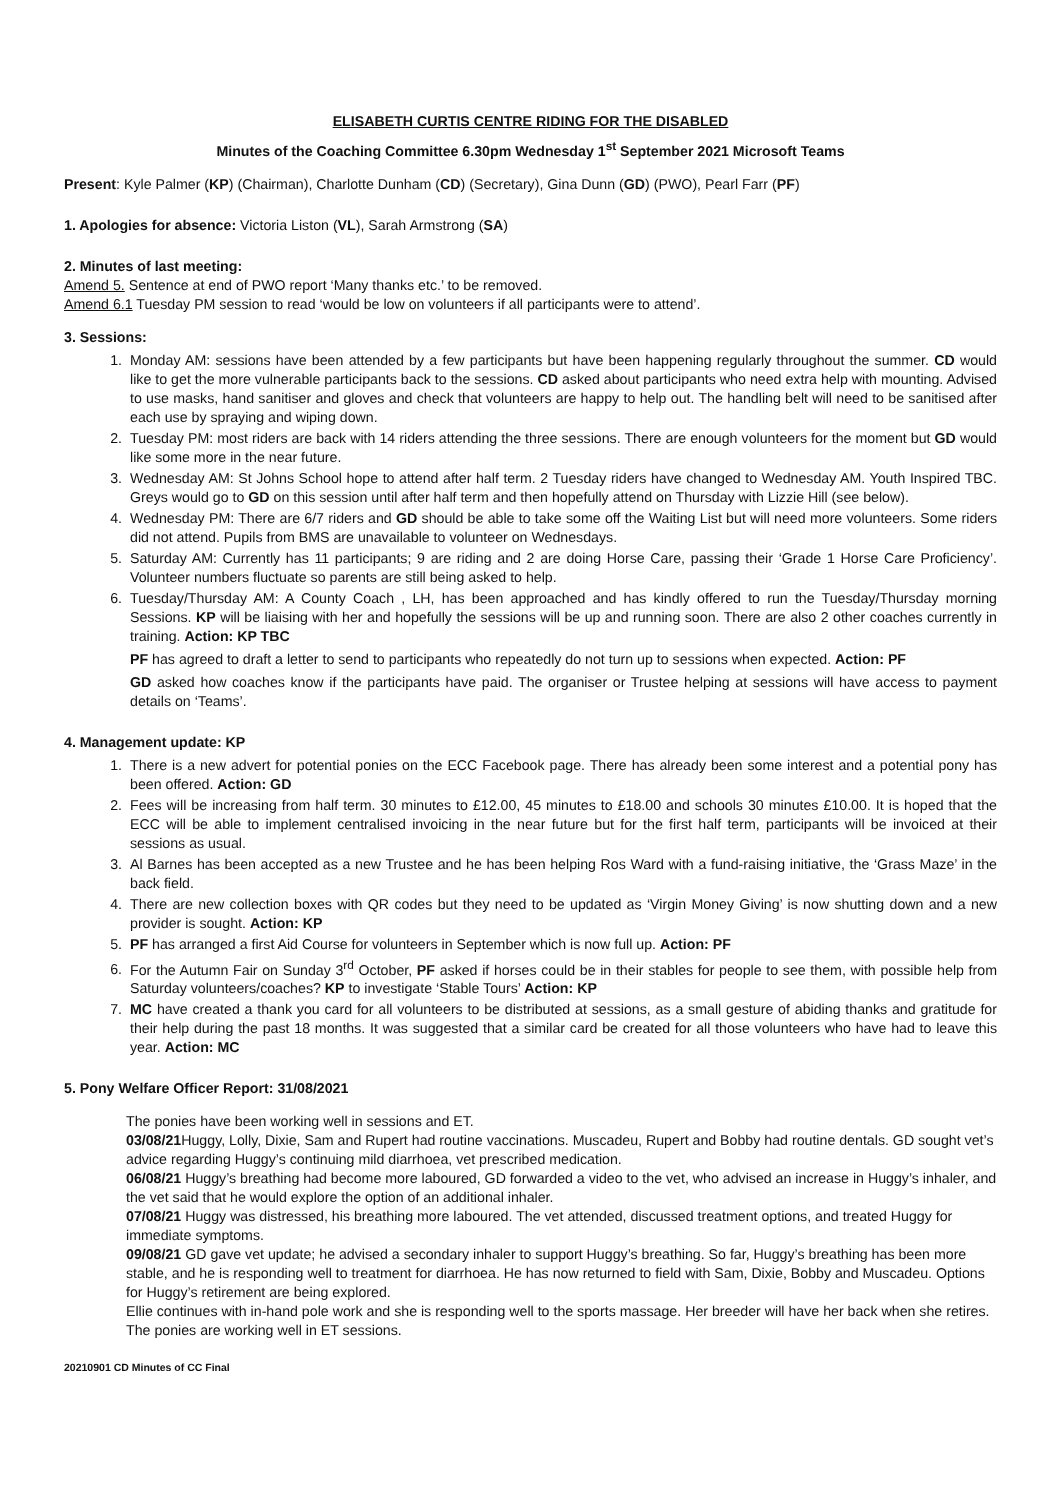ELISABETH CURTIS CENTRE RIDING FOR THE DISABLED
Minutes of the Coaching Committee 6.30pm Wednesday 1<sup>st</sup> September 2021 Microsoft Teams
Present: Kyle Palmer (KP) (Chairman), Charlotte Dunham (CD) (Secretary), Gina Dunn (GD) (PWO), Pearl Farr (PF)
1. Apologies for absence: Victoria Liston (VL), Sarah Armstrong (SA)
2. Minutes of last meeting:
Amend 5. Sentence at end of PWO report ‘Many thanks etc.’ to be removed.
Amend 6.1 Tuesday PM session to read ‘would be low on volunteers if all participants were to attend’.
3. Sessions:
1. Monday AM: sessions have been attended by a few participants but have been happening regularly throughout the summer. CD would like to get the more vulnerable participants back to the sessions. CD asked about participants who need extra help with mounting. Advised to use masks, hand sanitiser and gloves and check that volunteers are happy to help out. The handling belt will need to be sanitised after each use by spraying and wiping down.
2. Tuesday PM: most riders are back with 14 riders attending the three sessions. There are enough volunteers for the moment but GD would like some more in the near future.
3. Wednesday AM: St Johns School hope to attend after half term. 2 Tuesday riders have changed to Wednesday AM. Youth Inspired TBC. Greys would go to GD on this session until after half term and then hopefully attend on Thursday with Lizzie Hill (see below).
4. Wednesday PM: There are 6/7 riders and GD should be able to take some off the Waiting List but will need more volunteers. Some riders did not attend. Pupils from BMS are unavailable to volunteer on Wednesdays.
5. Saturday AM: Currently has 11 participants; 9 are riding and 2 are doing Horse Care, passing their ‘Grade 1 Horse Care Proficiency’. Volunteer numbers fluctuate so parents are still being asked to help.
6. Tuesday/Thursday AM: A County Coach , LH, has been approached and has kindly offered to run the Tuesday/Thursday morning Sessions. KP will be liaising with her and hopefully the sessions will be up and running soon. There are also 2 other coaches currently in training. Action: KP TBC
PF has agreed to draft a letter to send to participants who repeatedly do not turn up to sessions when expected. Action: PF
GD asked how coaches know if the participants have paid. The organiser or Trustee helping at sessions will have access to payment details on ‘Teams’.
4. Management update: KP
1. There is a new advert for potential ponies on the ECC Facebook page. There has already been some interest and a potential pony has been offered. Action: GD
2. Fees will be increasing from half term. 30 minutes to £12.00, 45 minutes to £18.00 and schools 30 minutes £10.00. It is hoped that the ECC will be able to implement centralised invoicing in the near future but for the first half term, participants will be invoiced at their sessions as usual.
3. Al Barnes has been accepted as a new Trustee and he has been helping Ros Ward with a fund-raising initiative, the ‘Grass Maze’ in the back field.
4. There are new collection boxes with QR codes but they need to be updated as ‘Virgin Money Giving’ is now shutting down and a new provider is sought. Action: KP
5. PF has arranged a first Aid Course for volunteers in September which is now full up. Action: PF
6. For the Autumn Fair on Sunday 3<sup>rd</sup> October, PF asked if horses could be in their stables for people to see them, with possible help from Saturday volunteers/coaches? KP to investigate ‘Stable Tours’ Action: KP
7. MC have created a thank you card for all volunteers to be distributed at sessions, as a small gesture of abiding thanks and gratitude for their help during the past 18 months. It was suggested that a similar card be created for all those volunteers who have had to leave this year. Action: MC
5. Pony Welfare Officer Report: 31/08/2021
The ponies have been working well in sessions and ET.
03/08/21 Huggy, Lolly, Dixie, Sam and Rupert had routine vaccinations. Muscadeu, Rupert and Bobby had routine dentals. GD sought vet’s advice regarding Huggy’s continuing mild diarrhoea, vet prescribed medication.
06/08/21 Huggy’s breathing had become more laboured, GD forwarded a video to the vet, who advised an increase in Huggy’s inhaler, and the vet said that he would explore the option of an additional inhaler.
07/08/21 Huggy was distressed, his breathing more laboured. The vet attended, discussed treatment options, and treated Huggy for immediate symptoms.
09/08/21 GD gave vet update; he advised a secondary inhaler to support Huggy’s breathing. So far, Huggy’s breathing has been more stable, and he is responding well to treatment for diarrhoea. He has now returned to field with Sam, Dixie, Bobby and Muscadeu. Options for Huggy’s retirement are being explored.
Ellie continues with in-hand pole work and she is responding well to the sports massage. Her breeder will have her back when she retires.
The ponies are working well in ET sessions.
20210901 CD Minutes of CC Final